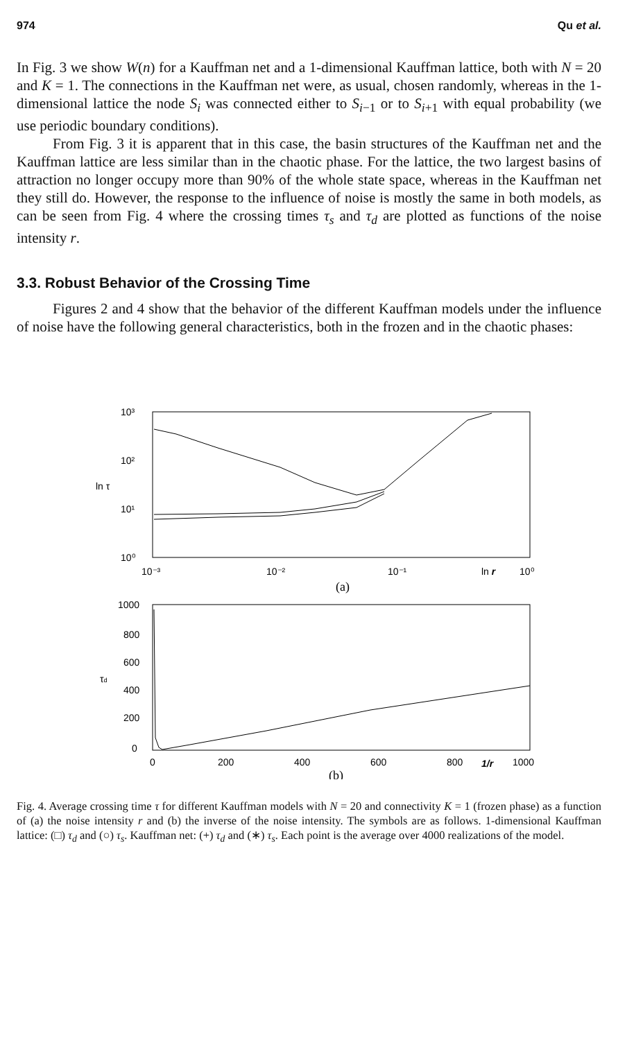974 Qu et al.
In Fig. 3 we show W(n) for a Kauffman net and a 1-dimensional Kauffman lattice, both with N = 20 and K = 1. The connections in the Kauffman net were, as usual, chosen randomly, whereas in the 1-dimensional lattice the node S<sub>i</sub> was connected either to S<sub>i−1</sub> or to S<sub>i+1</sub> with equal probability (we use periodic boundary conditions).
From Fig. 3 it is apparent that in this case, the basin structures of the Kauffman net and the Kauffman lattice are less similar than in the chaotic phase. For the lattice, the two largest basins of attraction no longer occupy more than 90% of the whole state space, whereas in the Kauffman net they still do. However, the response to the influence of noise is mostly the same in both models, as can be seen from Fig. 4 where the crossing times τ<sub>s</sub> and τ<sub>d</sub> are plotted as functions of the noise intensity r.
3.3. Robust Behavior of the Crossing Time
Figures 2 and 4 show that the behavior of the different Kauffman models under the influence of noise have the following general characteristics, both in the frozen and in the chaotic phases:
10³
10²
10¹
10⁰
ln τ
10⁻³
10⁻²
10⁻¹
ln r
10⁰
(a)
1000
800
600
400
200
0
τd
0
200
400
600
800
1/r
1000
(b)
Fig. 4. Average crossing time τ for different Kauffman models with N = 20 and connectivity K = 1 (frozen phase) as a function of (a) the noise intensity r and (b) the inverse of the noise intensity. The symbols are as follows. 1-dimensional Kauffman lattice: (□) τ<sub>d</sub> and (○) τ<sub>s</sub>. Kauffman net: (+) τ<sub>d</sub> and (∗) τ<sub>s</sub>. Each point is the average over 4000 realizations of the model.